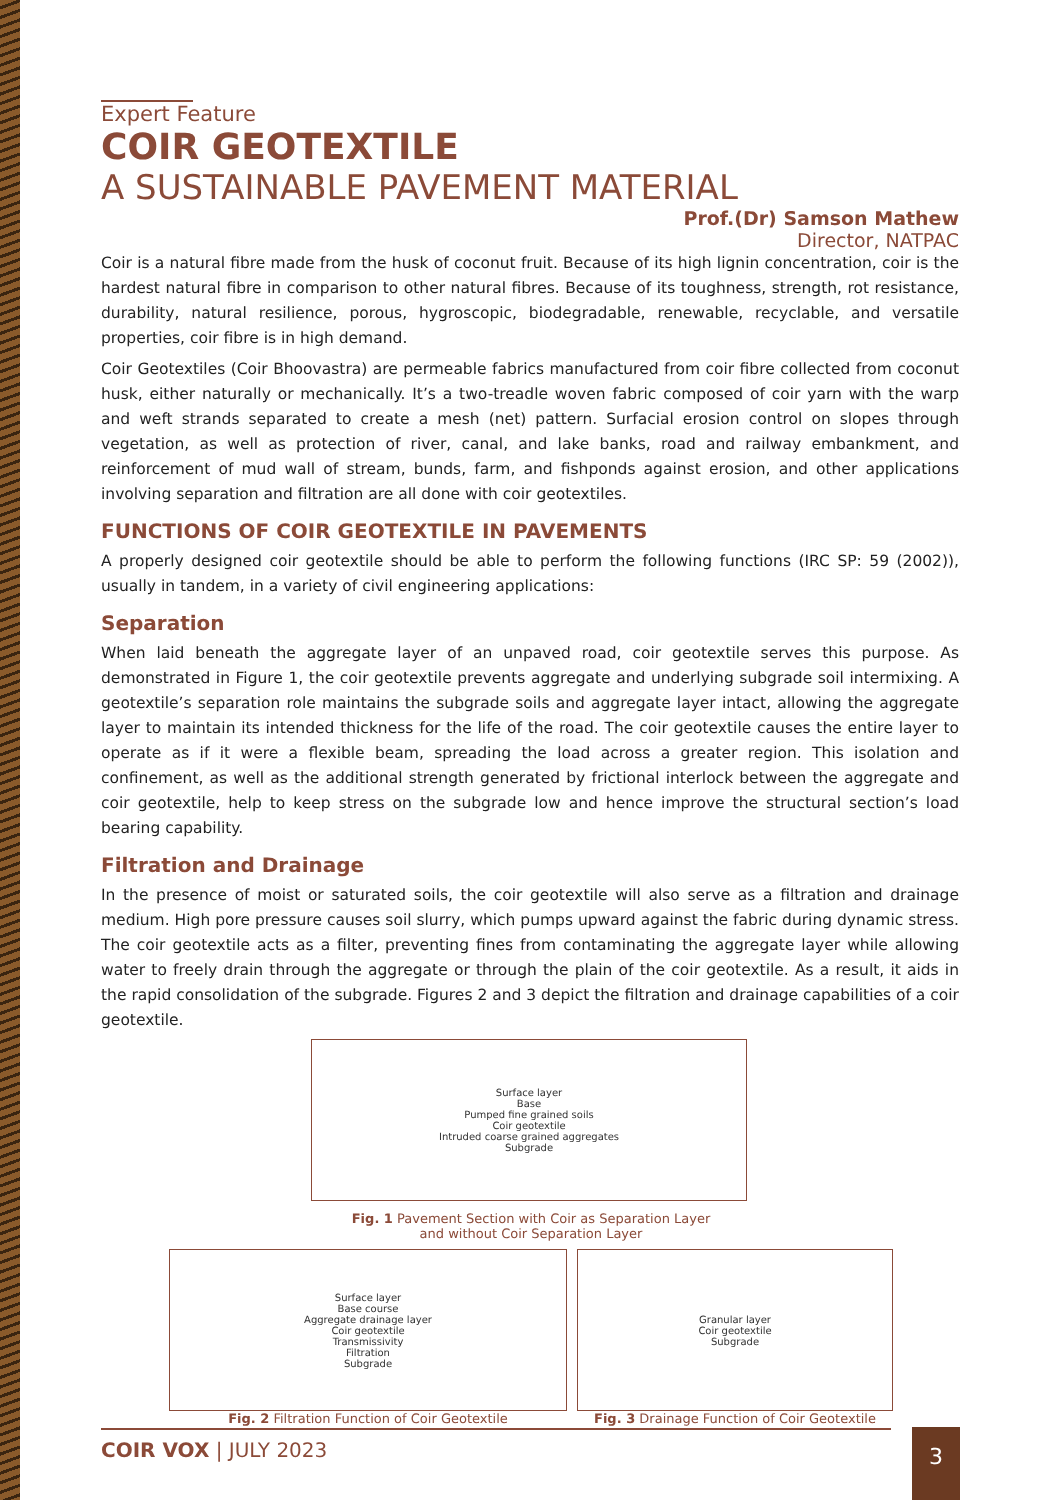Expert Feature
COIR GEOTEXTILE
A SUSTAINABLE PAVEMENT MATERIAL
Prof.(Dr) Samson Mathew
Director, NATPAC
Coir is a natural fibre made from the husk of coconut fruit. Because of its high lignin concentration, coir is the hardest natural fibre in comparison to other natural fibres. Because of its toughness, strength, rot resistance, durability, natural resilience, porous, hygroscopic, biodegradable, renewable, recyclable, and versatile properties, coir fibre is in high demand.
Coir Geotextiles (Coir Bhoovastra) are permeable fabrics manufactured from coir fibre collected from coconut husk, either naturally or mechanically. It’s a two-treadle woven fabric composed of coir yarn with the warp and weft strands separated to create a mesh (net) pattern. Surfacial erosion control on slopes through vegetation, as well as protection of river, canal, and lake banks, road and railway embankment, and reinforcement of mud wall of stream, bunds, farm, and fishponds against erosion, and other applications involving separation and filtration are all done with coir geotextiles.
FUNCTIONS OF COIR GEOTEXTILE IN PAVEMENTS
A properly designed coir geotextile should be able to perform the following functions (IRC SP: 59 (2002)), usually in tandem, in a variety of civil engineering applications:
Separation
When laid beneath the aggregate layer of an unpaved road, coir geotextile serves this purpose. As demonstrated in Figure 1, the coir geotextile prevents aggregate and underlying subgrade soil intermixing. A geotextile’s separation role maintains the subgrade soils and aggregate layer intact, allowing the aggregate layer to maintain its intended thickness for the life of the road. The coir geotextile causes the entire layer to operate as if it were a flexible beam, spreading the load across a greater region. This isolation and confinement, as well as the additional strength generated by frictional interlock between the aggregate and coir geotextile, help to keep stress on the subgrade low and hence improve the structural section’s load bearing capability.
Filtration and Drainage
In the presence of moist or saturated soils, the coir geotextile will also serve as a filtration and drainage medium. High pore pressure causes soil slurry, which pumps upward against the fabric during dynamic stress. The coir geotextile acts as a filter, preventing fines from contaminating the aggregate layer while allowing water to freely drain through the aggregate or through the plain of the coir geotextile. As a result, it aids in the rapid consolidation of the subgrade. Figures 2 and 3 depict the filtration and drainage capabilities of a coir geotextile.
Surface layer
Base
Pumped fine grained soils
Coir geotextile
Intruded coarse grained aggregates
Subgrade
Fig. 1 Pavement Section with Coir as Separation Layer
and without Coir Separation Layer
Surface layer
Base course
Aggregate drainage layer
Coir geotextile
Transmissivity
Filtration
Subgrade
Fig. 2 Filtration Function of Coir Geotextile
Granular layer
Coir geotextile
Subgrade
Fig. 3 Drainage Function of Coir Geotextile
COIR VOX | JULY 2023
3